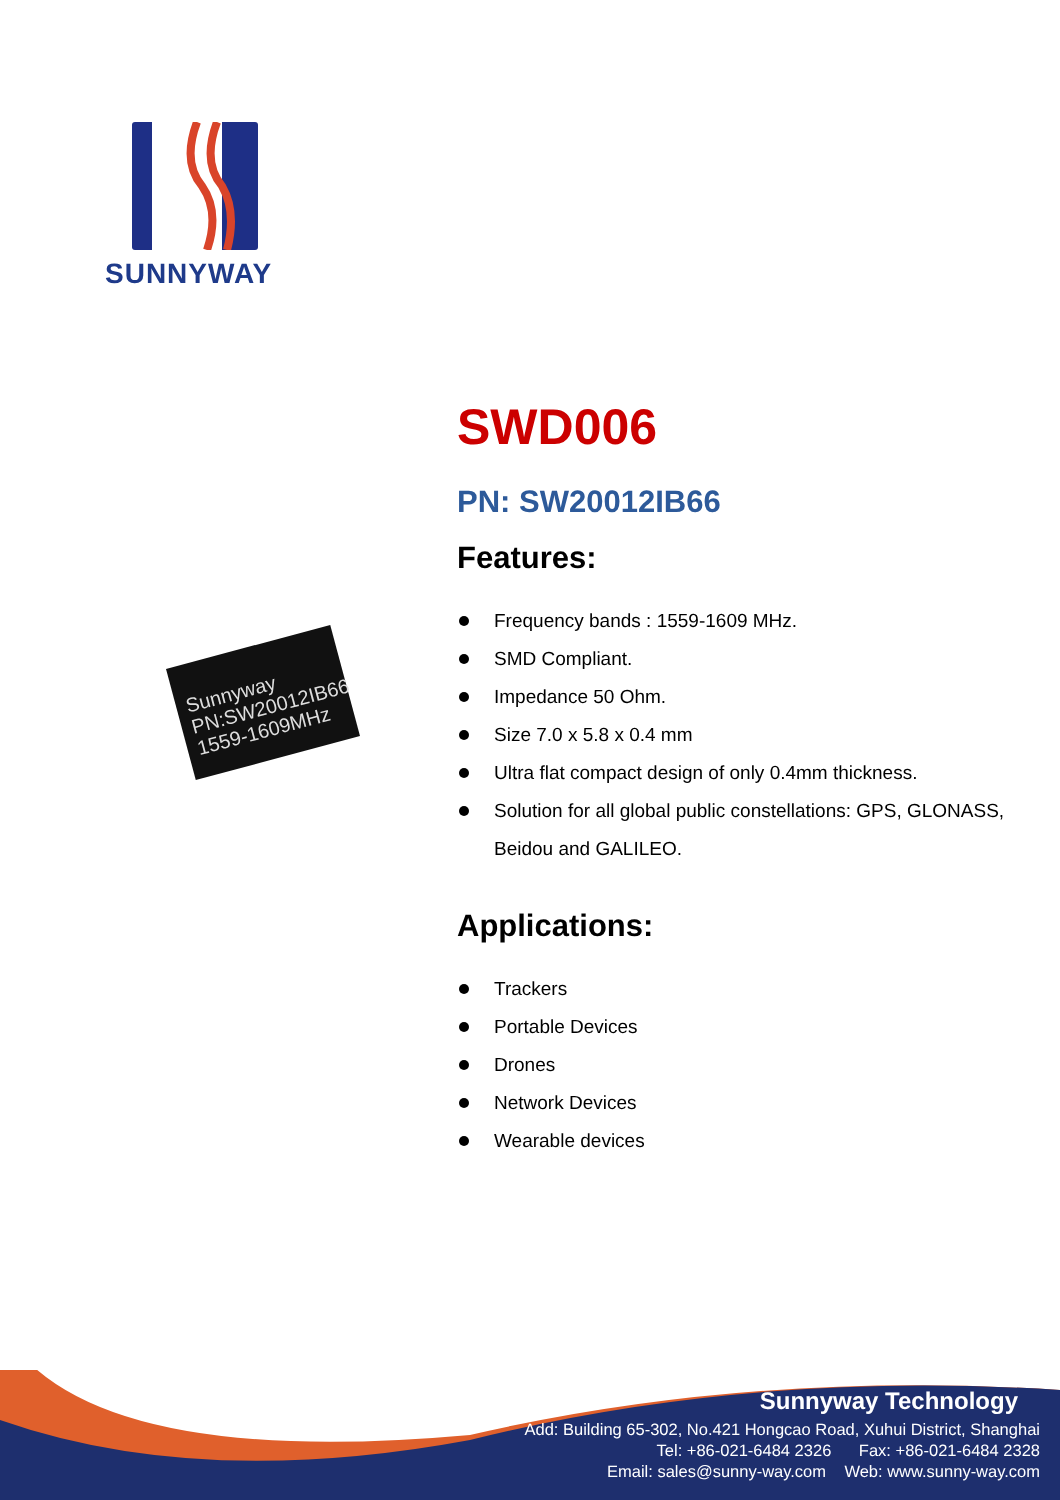SUNNYWAY
Sunnyway
PN:SW20012IB66
1559-1609MHz
SWD006
PN: SW20012IB66
Features:
Frequency bands : 1559-1609 MHz.
SMD Compliant.
Impedance 50 Ohm.
Size 7.0 x 5.8 x 0.4 mm
Ultra flat compact design of only 0.4mm thickness.
Solution for all global public constellations: GPS, GLONASS, Beidou and GALILEO.
Applications:
Trackers
Portable Devices
Drones
Network Devices
Wearable devices
Sunnyway Technology
Add: Building 65-302, No.421 Hongcao Road, Xuhui District, Shanghai
Tel: +86-021-6484 2326 Fax: +86-021-6484 2328
Email: sales@sunny-way.com Web: www.sunny-way.com